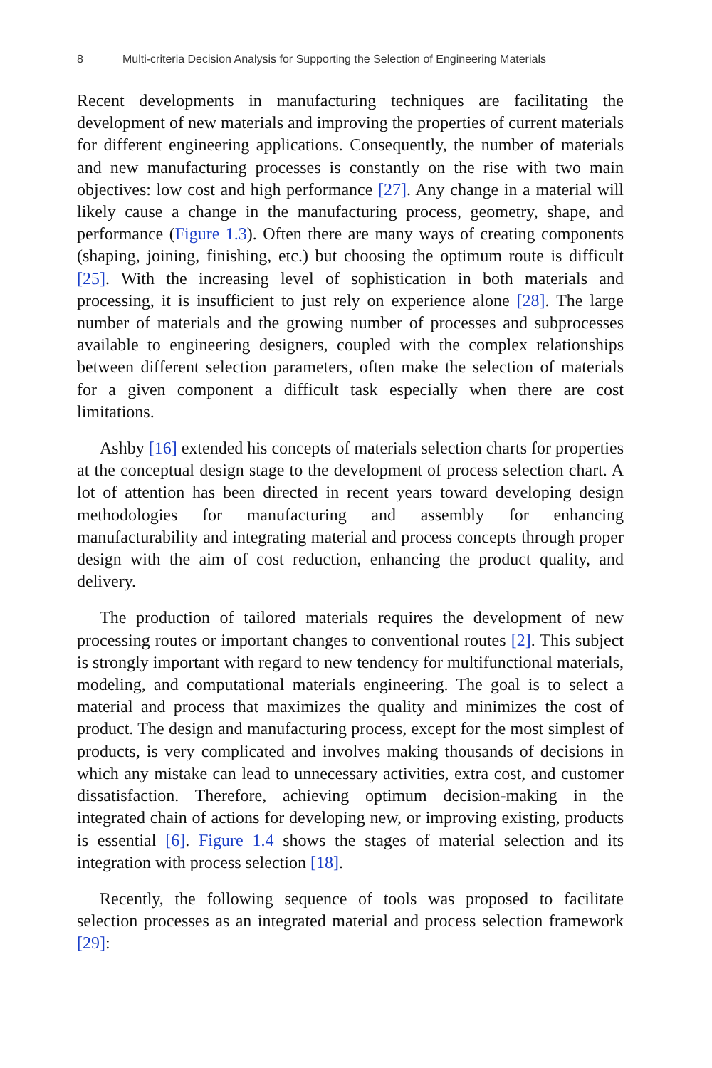8 Multi-criteria Decision Analysis for Supporting the Selection of Engineering Materials
Recent developments in manufacturing techniques are facilitating the development of new materials and improving the properties of current materials for different engineering applications. Consequently, the number of materials and new manufacturing processes is constantly on the rise with two main objectives: low cost and high performance [27]. Any change in a material will likely cause a change in the manufacturing process, geometry, shape, and performance (Figure 1.3). Often there are many ways of creating components (shaping, joining, finishing, etc.) but choosing the optimum route is difficult [25]. With the increasing level of sophistication in both materials and processing, it is insufficient to just rely on experience alone [28]. The large number of materials and the growing number of processes and subprocesses available to engineering designers, coupled with the complex relationships between different selection parameters, often make the selection of materials for a given component a difficult task especially when there are cost limitations.
Ashby [16] extended his concepts of materials selection charts for properties at the conceptual design stage to the development of process selection chart. A lot of attention has been directed in recent years toward developing design methodologies for manufacturing and assembly for enhancing manufacturability and integrating material and process concepts through proper design with the aim of cost reduction, enhancing the product quality, and delivery.
The production of tailored materials requires the development of new processing routes or important changes to conventional routes [2]. This subject is strongly important with regard to new tendency for multifunctional materials, modeling, and computational materials engineering. The goal is to select a material and process that maximizes the quality and minimizes the cost of product. The design and manufacturing process, except for the most simplest of products, is very complicated and involves making thousands of decisions in which any mistake can lead to unnecessary activities, extra cost, and customer dissatisfaction. Therefore, achieving optimum decision-making in the integrated chain of actions for developing new, or improving existing, products is essential [6]. Figure 1.4 shows the stages of material selection and its integration with process selection [18].
Recently, the following sequence of tools was proposed to facilitate selection processes as an integrated material and process selection framework [29]: